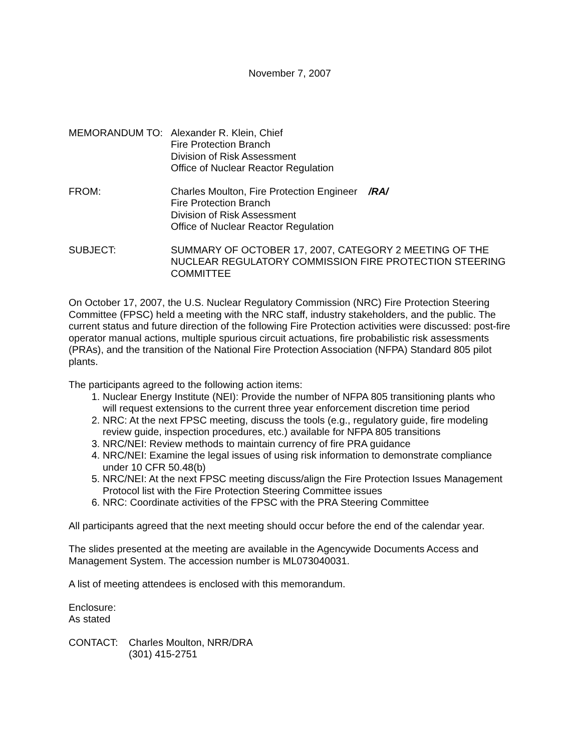November 7, 2007
MEMORANDUM TO: Alexander R. Klein, Chief
Fire Protection Branch
Division of Risk Assessment
Office of Nuclear Reactor Regulation
FROM: Charles Moulton, Fire Protection Engineer /RA/
Fire Protection Branch
Division of Risk Assessment
Office of Nuclear Reactor Regulation
SUBJECT: SUMMARY OF OCTOBER 17, 2007, CATEGORY 2 MEETING OF THE NUCLEAR REGULATORY COMMISSION FIRE PROTECTION STEERING COMMITTEE
On October 17, 2007, the U.S. Nuclear Regulatory Commission (NRC) Fire Protection Steering Committee (FPSC) held a meeting with the NRC staff, industry stakeholders, and the public. The current status and future direction of the following Fire Protection activities were discussed: post-fire operator manual actions, multiple spurious circuit actuations, fire probabilistic risk assessments (PRAs), and the transition of the National Fire Protection Association (NFPA) Standard 805 pilot plants.
The participants agreed to the following action items:
1. Nuclear Energy Institute (NEI): Provide the number of NFPA 805 transitioning plants who will request extensions to the current three year enforcement discretion time period
2. NRC: At the next FPSC meeting, discuss the tools (e.g., regulatory guide, fire modeling review guide, inspection procedures, etc.) available for NFPA 805 transitions
3. NRC/NEI: Review methods to maintain currency of fire PRA guidance
4. NRC/NEI: Examine the legal issues of using risk information to demonstrate compliance under 10 CFR 50.48(b)
5. NRC/NEI: At the next FPSC meeting discuss/align the Fire Protection Issues Management Protocol list with the Fire Protection Steering Committee issues
6. NRC: Coordinate activities of the FPSC with the PRA Steering Committee
All participants agreed that the next meeting should occur before the end of the calendar year.
The slides presented at the meeting are available in the Agencywide Documents Access and Management System. The accession number is ML073040031.
A list of meeting attendees is enclosed with this memorandum.
Enclosure:
As stated
CONTACT: Charles Moulton, NRR/DRA
(301) 415-2751